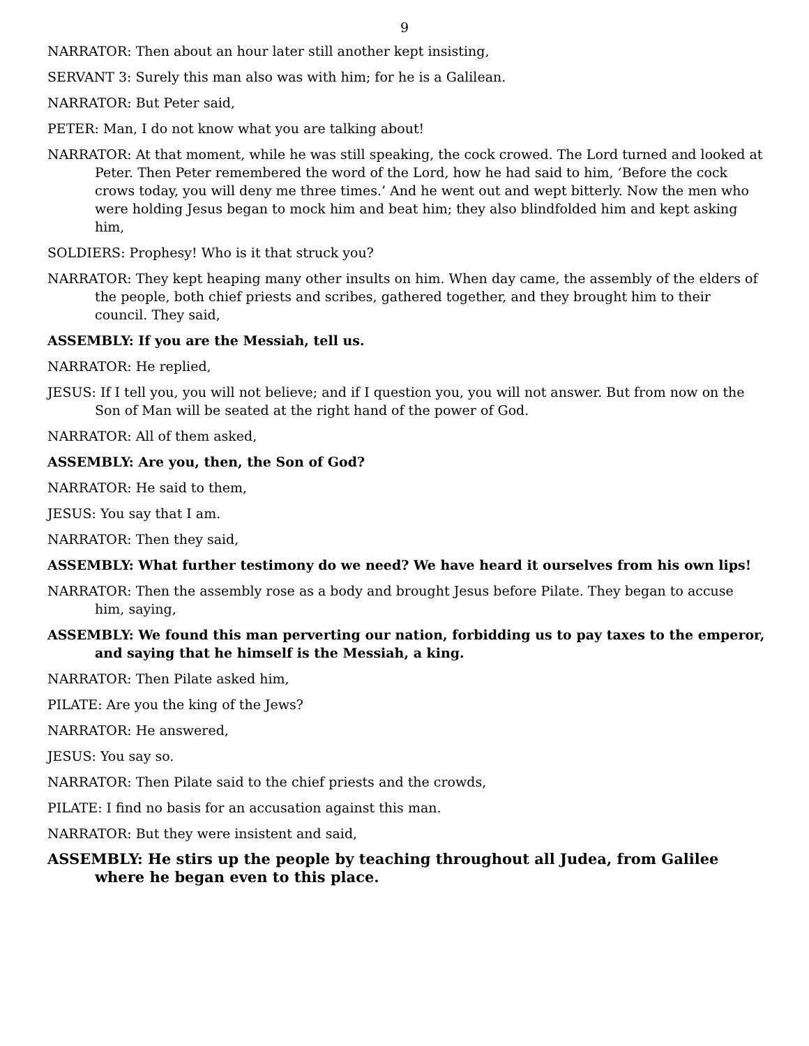9
NARRATOR: Then about an hour later still another kept insisting,
SERVANT 3: Surely this man also was with him; for he is a Galilean.
NARRATOR: But Peter said,
PETER: Man, I do not know what you are talking about!
NARRATOR: At that moment, while he was still speaking, the cock crowed. The Lord turned and looked at Peter. Then Peter remembered the word of the Lord, how he had said to him, ‘Before the cock crows today, you will deny me three times.’ And he went out and wept bitterly. Now the men who were holding Jesus began to mock him and beat him; they also blindfolded him and kept asking him,
SOLDIERS: Prophesy! Who is it that struck you?
NARRATOR: They kept heaping many other insults on him. When day came, the assembly of the elders of the people, both chief priests and scribes, gathered together, and they brought him to their council. They said,
ASSEMBLY: If you are the Messiah, tell us.
NARRATOR: He replied,
JESUS: If I tell you, you will not believe; and if I question you, you will not answer. But from now on the Son of Man will be seated at the right hand of the power of God.
NARRATOR: All of them asked,
ASSEMBLY: Are you, then, the Son of God?
NARRATOR: He said to them,
JESUS: You say that I am.
NARRATOR: Then they said,
ASSEMBLY: What further testimony do we need? We have heard it ourselves from his own lips!
NARRATOR: Then the assembly rose as a body and brought Jesus before Pilate. They began to accuse him, saying,
ASSEMBLY: We found this man perverting our nation, forbidding us to pay taxes to the emperor, and saying that he himself is the Messiah, a king.
NARRATOR: Then Pilate asked him,
PILATE: Are you the king of the Jews?
NARRATOR: He answered,
JESUS: You say so.
NARRATOR: Then Pilate said to the chief priests and the crowds,
PILATE: I find no basis for an accusation against this man.
NARRATOR: But they were insistent and said,
ASSEMBLY: He stirs up the people by teaching throughout all Judea, from Galilee where he began even to this place.